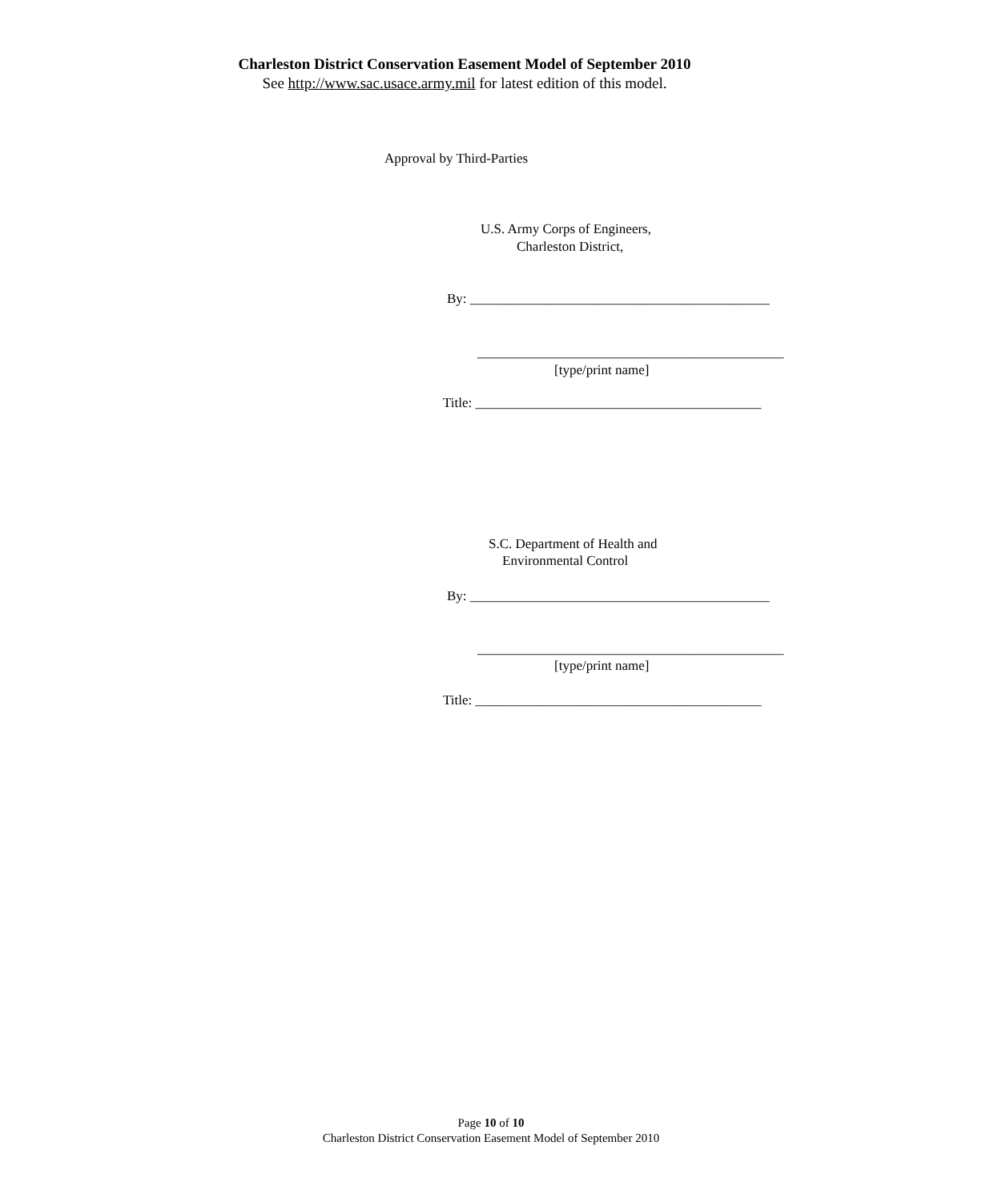Charleston District Conservation Easement Model of September 2010
See http://www.sac.usace.army.mil for latest edition of this model.
Approval by Third-Parties
U.S. Army Corps of Engineers,
Charleston District,
By: ____________________________________________
_____________________________________________
[type/print name]
Title: __________________________________________
S.C. Department of Health and
Environmental Control
By: ____________________________________________
_____________________________________________
[type/print name]
Title: __________________________________________
Page 10 of 10
Charleston District Conservation Easement Model of September 2010